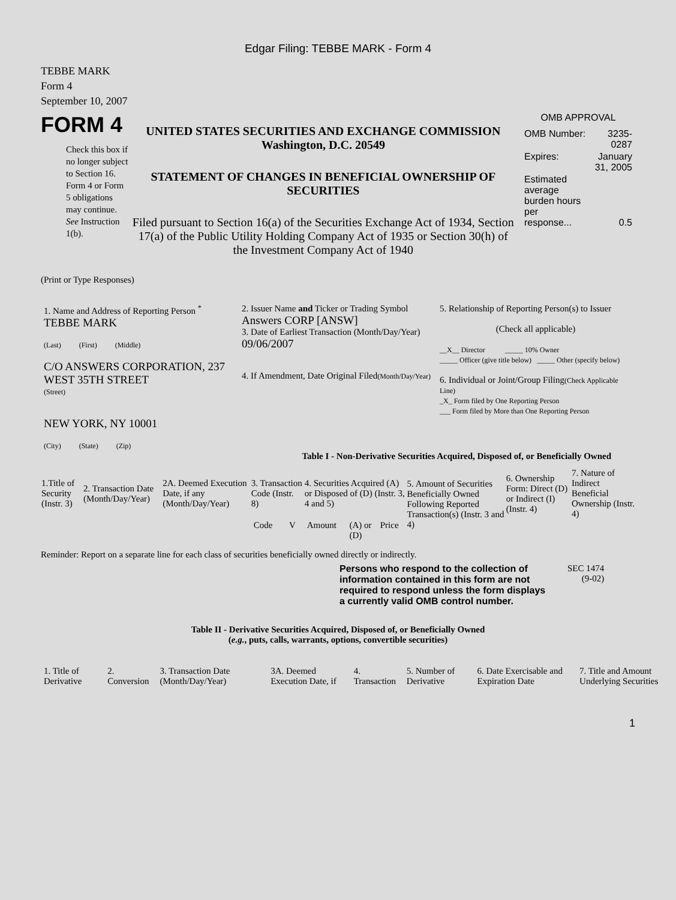Edgar Filing: TEBBE MARK - Form 4
TEBBE MARK
Form 4
September 10, 2007
FORM 4
Check this box if no longer subject to Section 16. Form 4 or Form 5 obligations may continue. See Instruction 1(b).
UNITED STATES SECURITIES AND EXCHANGE COMMISSION
Washington, D.C. 20549
STATEMENT OF CHANGES IN BENEFICIAL OWNERSHIP OF SECURITIES
Filed pursuant to Section 16(a) of the Securities Exchange Act of 1934, Section 17(a) of the Public Utility Holding Company Act of 1935 or Section 30(h) of the Investment Company Act of 1940
OMB APPROVAL
| OMB Number: | 3235-0287 |
| Expires: | January 31, 2005 |
| Estimated average burden hours per response... | 0.5 |
(Print or Type Responses)
| 1. Name and Address of Reporting Person <sup>*</sup> TEBBE MARK (Last) (First) (Middle) C/O ANSWERS CORPORATION, 237 WEST 35TH STREET (Street) NEW YORK, NY 10001 (City) (State) (Zip) | 2. Issuer Name and Ticker or Trading Symbol Answers CORP [ANSW] 3. Date of Earliest Transaction (Month/Day/Year) 09/06/2007 4. If Amendment, Date Original Filed (Month/Day/Year) | 5. Relationship of Reporting Person(s) to Issuer (Check all applicable) __X__ Director _____ 10% Owner _____ Officer (give title below) _____ Other (specify below) 6. Individual or Joint/Group Filing (Check Applicable Line) _X_ Form filed by One Reporting Person ___ Form filed by More than One Reporting Person |
Table I - Non-Derivative Securities Acquired, Disposed of, or Beneficially Owned
| 1.Title of Security (Instr. 3) | 2. Transaction Date (Month/Day/Year) | 2A. Deemed Execution Date, if any (Month/Day/Year) | 3. Transaction Code (Instr. 8) | | 4. Securities Acquired (A) or Disposed of (D) (Instr. 3, 4 and 5) | | | 5. Amount of Securities Beneficially Owned Following Reported Transaction(s) (Instr. 3 and 4) | 6. Ownership Form: Direct (D) or Indirect (I) (Instr. 4) | 7. Nature of Indirect Beneficial Ownership (Instr. 4) |
| --- | --- | --- | --- | --- | --- | --- | --- | --- | --- | --- |
| | | | Code | V | Amount | (A) or (D) | Price | | | |
Reminder: Report on a separate line for each class of securities beneficially owned directly or indirectly.
Persons who respond to the collection of information contained in this form are not required to respond unless the form displays a currently valid OMB control number.
SEC 1474
(9-02)
Table II - Derivative Securities Acquired, Disposed of, or Beneficially Owned
(e.g., puts, calls, warrants, options, convertible securities)
| 1. Title of Derivative | 2. Conversion | 3. Transaction Date (Month/Day/Year) | 3A. Deemed Execution Date, if | 4. Transaction | 5. Number of Derivative | 6. Date Exercisable and Expiration Date | 7. Title and Amount Underlying Securities |
1